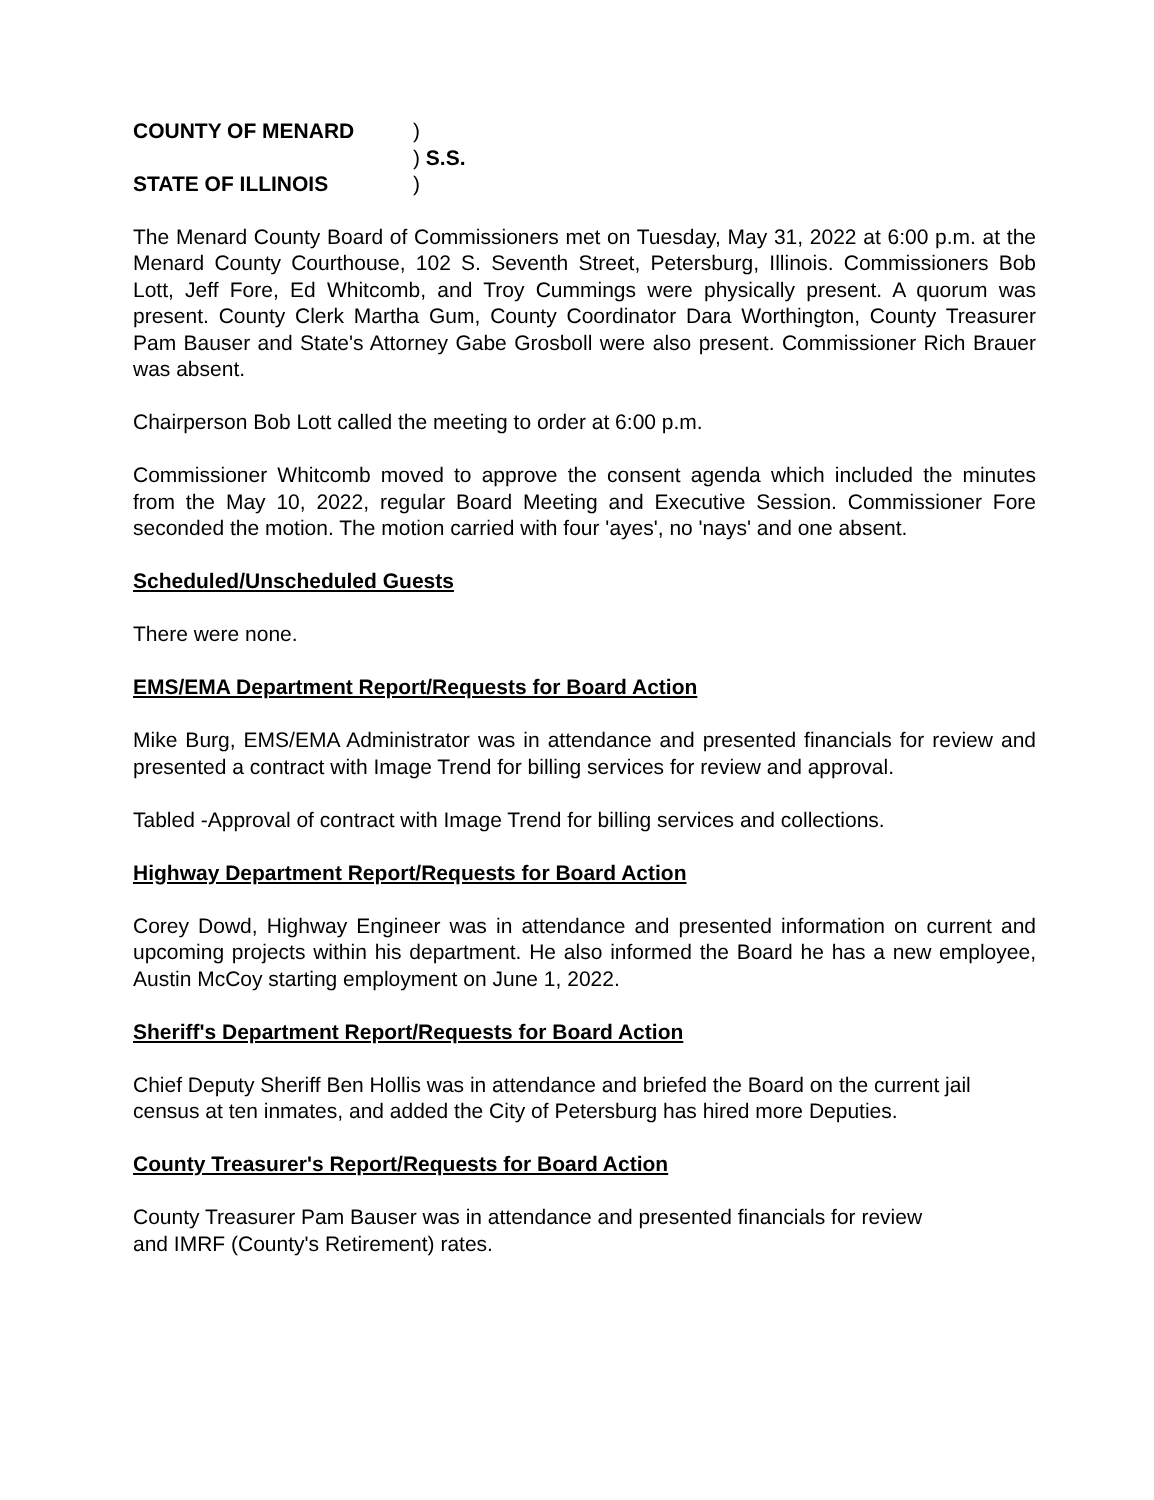COUNTY OF MENARD
)
) S.S.
STATE OF ILLINOIS
)
The Menard County Board of Commissioners met on Tuesday, May 31, 2022 at 6:00 p.m. at the Menard County Courthouse, 102 S. Seventh Street, Petersburg, Illinois. Commissioners Bob Lott, Jeff Fore, Ed Whitcomb, and Troy Cummings were physically present. A quorum was present. County Clerk Martha Gum, County Coordinator Dara Worthington, County Treasurer Pam Bauser and State's Attorney Gabe Grosboll were also present. Commissioner Rich Brauer was absent.
Chairperson Bob Lott called the meeting to order at 6:00 p.m.
Commissioner Whitcomb moved to approve the consent agenda which included the minutes from the May 10, 2022, regular Board Meeting and Executive Session. Commissioner Fore seconded the motion. The motion carried with four 'ayes', no 'nays' and one absent.
Scheduled/Unscheduled Guests
There were none.
EMS/EMA Department Report/Requests for Board Action
Mike Burg, EMS/EMA Administrator was in attendance and presented financials for review and presented a contract with Image Trend for billing services for review and approval.
Tabled -Approval of contract with Image Trend for billing services and collections.
Highway Department Report/Requests for Board Action
Corey Dowd, Highway Engineer was in attendance and presented information on current and upcoming projects within his department. He also informed the Board he has a new employee, Austin McCoy starting employment on June 1, 2022.
Sheriff's Department Report/Requests for Board Action
Chief Deputy Sheriff Ben Hollis was in attendance and briefed the Board on the current jail census at ten inmates, and added the City of Petersburg has hired more Deputies.
County Treasurer's Report/Requests for Board Action
County Treasurer Pam Bauser was in attendance and presented financials for review
and IMRF (County's Retirement) rates.